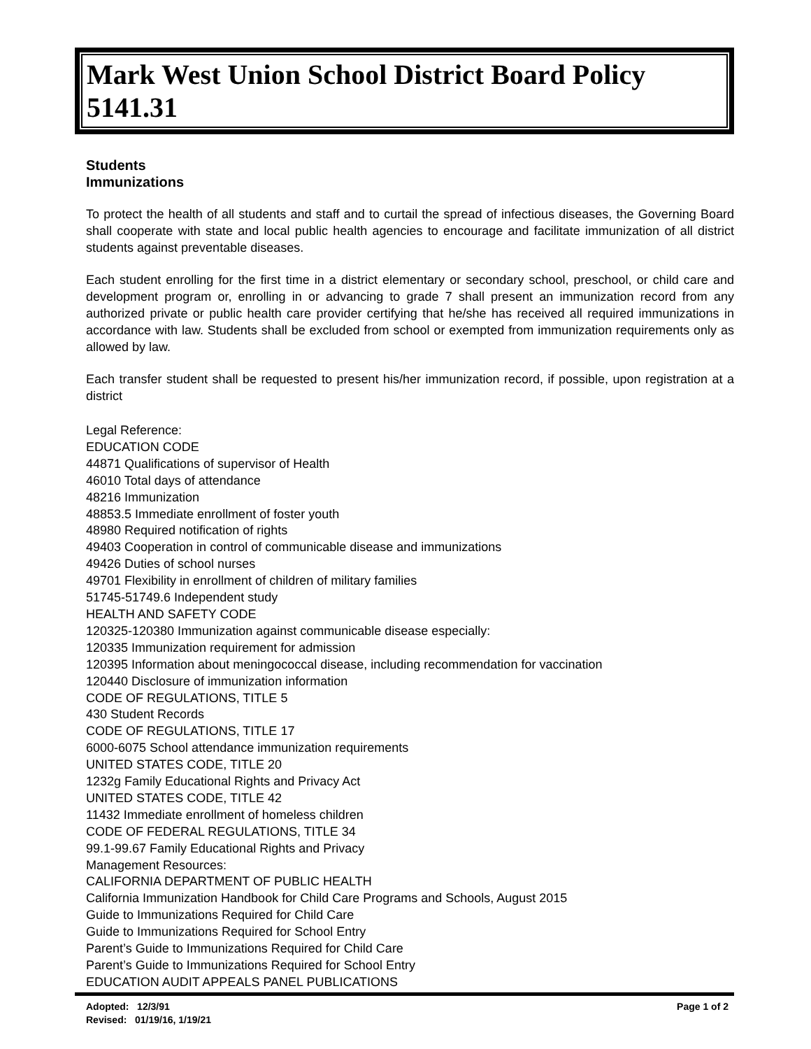Mark West Union School District Board Policy 5141.31
Students
Immunizations
To protect the health of all students and staff and to curtail the spread of infectious diseases, the Governing Board shall cooperate with state and local public health agencies to encourage and facilitate immunization of all district students against preventable diseases.
Each student enrolling for the first time in a district elementary or secondary school, preschool, or child care and development program or, enrolling in or advancing to grade 7 shall present an immunization record from any authorized private or public health care provider certifying that he/she has received all required immunizations in accordance with law. Students shall be excluded from school or exempted from immunization requirements only as allowed by law.
Each transfer student shall be requested to present his/her immunization record, if possible, upon registration at a district
Legal Reference:
EDUCATION CODE
44871 Qualifications of supervisor of Health
46010 Total days of attendance
48216 Immunization
48853.5 Immediate enrollment of foster youth
48980 Required notification of rights
49403 Cooperation in control of communicable disease and immunizations
49426 Duties of school nurses
49701 Flexibility in enrollment of children of military families
51745-51749.6 Independent study
HEALTH AND SAFETY CODE
120325-120380 Immunization against communicable disease especially:
120335 Immunization requirement for admission
120395 Information about meningococcal disease, including recommendation for vaccination
120440 Disclosure of immunization information
CODE OF REGULATIONS, TITLE 5
430 Student Records
CODE OF REGULATIONS, TITLE 17
6000-6075 School attendance immunization requirements
UNITED STATES CODE, TITLE 20
1232g Family Educational Rights and Privacy Act
UNITED STATES CODE, TITLE 42
11432 Immediate enrollment of homeless children
CODE OF FEDERAL REGULATIONS, TITLE 34
99.1-99.67 Family Educational Rights and Privacy
Management Resources:
CALIFORNIA DEPARTMENT OF PUBLIC HEALTH
California Immunization Handbook for Child Care Programs and Schools, August 2015
Guide to Immunizations Required for Child Care
Guide to Immunizations Required for School Entry
Parent’s Guide to Immunizations Required for Child Care
Parent’s Guide to Immunizations Required for School Entry
EDUCATION AUDIT APPEALS PANEL PUBLICATIONS
Adopted: 12/3/91
Revised: 01/19/16, 1/19/21
Page 1 of 2